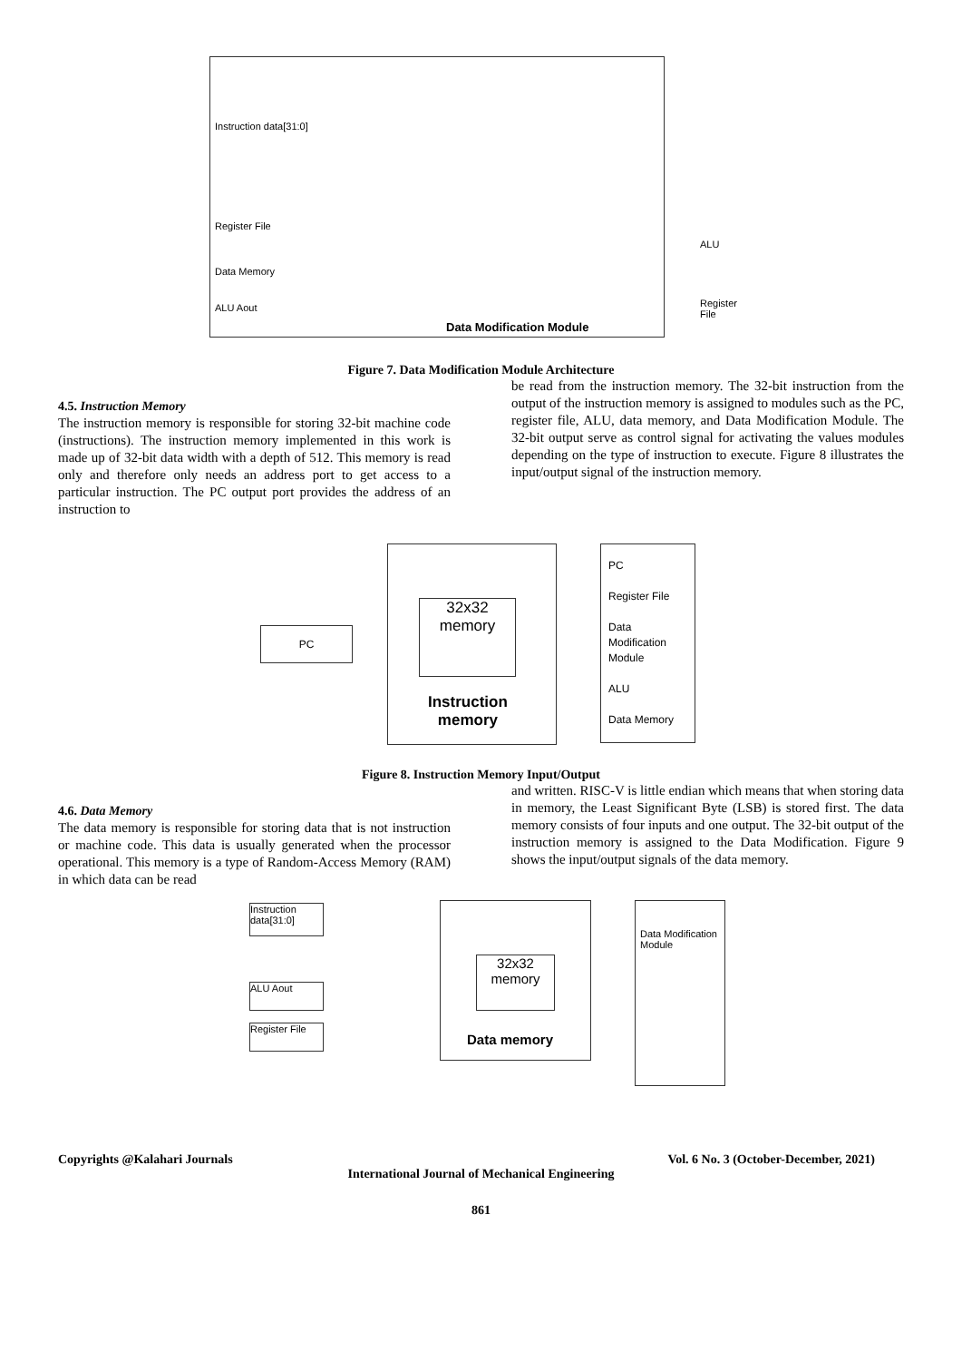Data Modification Module
Instruction data[31:0]
Register File
Data Memory
ALU Aout
ALU
Register File
Figure 7. Data Modification Module Architecture
4.5. Instruction Memory
The instruction memory is responsible for storing 32-bit machine code (instructions). The instruction memory implemented in this work is made up of 32-bit data width with a depth of 512. This memory is read only and therefore only needs an address port to get access to a particular instruction. The PC output port provides the address of an instruction to
be read from the instruction memory. The 32-bit instruction from the output of the instruction memory is assigned to modules such as the PC, register file, ALU, data memory, and Data Modification Module. The 32-bit output serve as control signal for activating the values modules depending on the type of instruction to execute. Figure 8 illustrates the input/output signal of the instruction memory.
PC
32x32
memory
Instruction
memory
PC
Register File
Data Modification Module
ALU
Data Memory
Figure 8. Instruction Memory Input/Output
4.6. Data Memory
The data memory is responsible for storing data that is not instruction or machine code. This data is usually generated when the processor operational. This memory is a type of Random-Access Memory (RAM) in which data can be read
and written. RISC-V is little endian which means that when storing data in memory, the Least Significant Byte (LSB) is stored first. The data memory consists of four inputs and one output. The 32-bit output of the instruction memory is assigned to the Data Modification. Figure 9 shows the input/output signals of the data memory.
Instruction data[31:0]
ALU Aout
Register File
32x32
memory
Data memory
Data Modification Module
Copyrights @Kalahari Journals Vol. 6 No. 3 (October-December, 2021)
International Journal of Mechanical Engineering
861